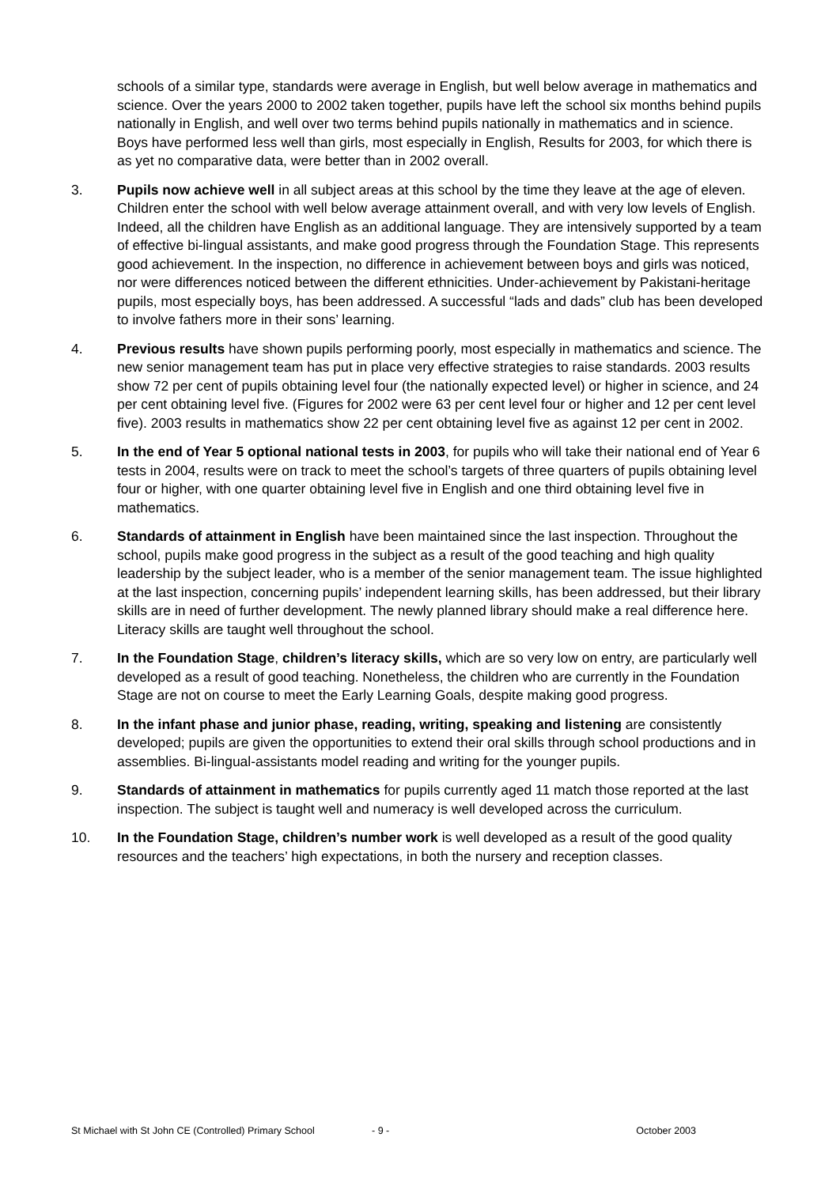schools of a similar type, standards were average in English, but well below average in mathematics and science. Over the years 2000 to 2002 taken together, pupils have left the school six months behind pupils nationally in English, and well over two terms behind pupils nationally in mathematics and in science. Boys have performed less well than girls, most especially in English, Results for 2003, for which there is as yet no comparative data, were better than in 2002 overall.
3. Pupils now achieve well in all subject areas at this school by the time they leave at the age of eleven. Children enter the school with well below average attainment overall, and with very low levels of English. Indeed, all the children have English as an additional language. They are intensively supported by a team of effective bi-lingual assistants, and make good progress through the Foundation Stage. This represents good achievement. In the inspection, no difference in achievement between boys and girls was noticed, nor were differences noticed between the different ethnicities. Under-achievement by Pakistani-heritage pupils, most especially boys, has been addressed. A successful “lads and dads” club has been developed to involve fathers more in their sons’ learning.
4. Previous results have shown pupils performing poorly, most especially in mathematics and science. The new senior management team has put in place very effective strategies to raise standards. 2003 results show 72 per cent of pupils obtaining level four (the nationally expected level) or higher in science, and 24 per cent obtaining level five. (Figures for 2002 were 63 per cent level four or higher and 12 per cent level five). 2003 results in mathematics show 22 per cent obtaining level five as against 12 per cent in 2002.
5. In the end of Year 5 optional national tests in 2003, for pupils who will take their national end of Year 6 tests in 2004, results were on track to meet the school’s targets of three quarters of pupils obtaining level four or higher, with one quarter obtaining level five in English and one third obtaining level five in mathematics.
6. Standards of attainment in English have been maintained since the last inspection. Throughout the school, pupils make good progress in the subject as a result of the good teaching and high quality leadership by the subject leader, who is a member of the senior management team. The issue highlighted at the last inspection, concerning pupils’ independent learning skills, has been addressed, but their library skills are in need of further development. The newly planned library should make a real difference here. Literacy skills are taught well throughout the school.
7. In the Foundation Stage, children’s literacy skills, which are so very low on entry, are particularly well developed as a result of good teaching. Nonetheless, the children who are currently in the Foundation Stage are not on course to meet the Early Learning Goals, despite making good progress.
8. In the infant phase and junior phase, reading, writing, speaking and listening are consistently developed; pupils are given the opportunities to extend their oral skills through school productions and in assemblies. Bi-lingual-assistants model reading and writing for the younger pupils.
9. Standards of attainment in mathematics for pupils currently aged 11 match those reported at the last inspection. The subject is taught well and numeracy is well developed across the curriculum.
10. In the Foundation Stage, children’s number work is well developed as a result of the good quality resources and the teachers’ high expectations, in both the nursery and reception classes.
St Michael with St John CE (Controlled) Primary School - 9 - October 2003